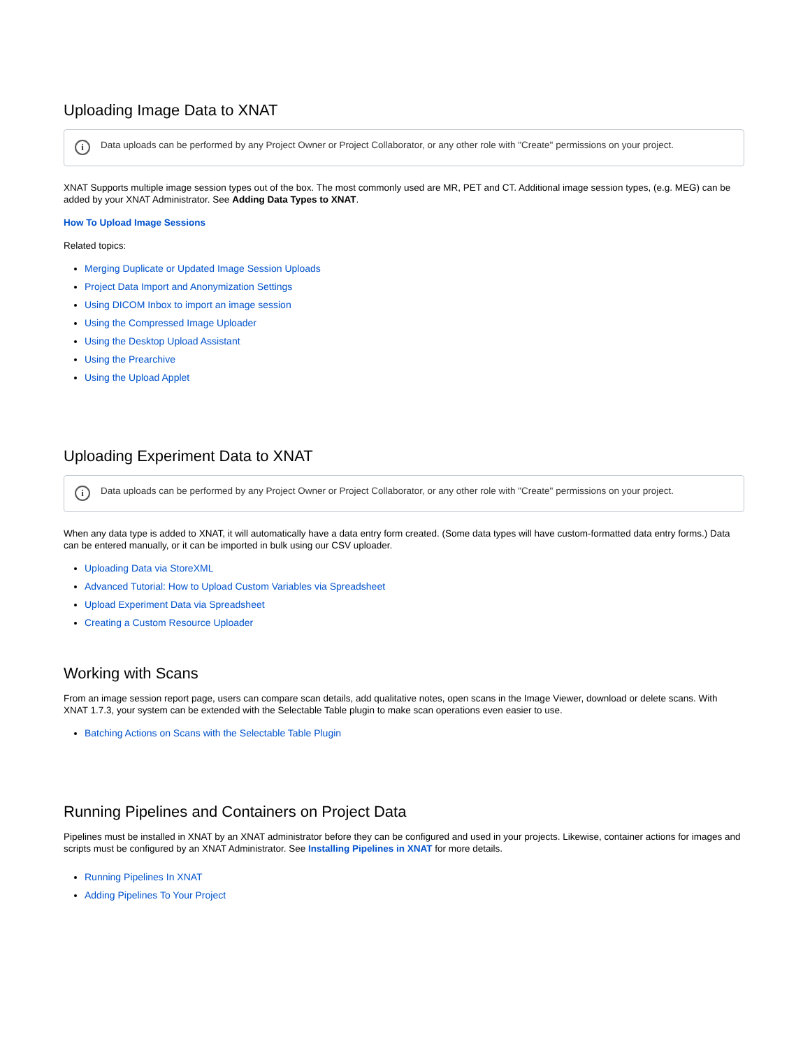Uploading Image Data to XNAT
i Data uploads can be performed by any Project Owner or Project Collaborator, or any other role with "Create" permissions on your project.
XNAT Supports multiple image session types out of the box. The most commonly used are MR, PET and CT. Additional image session types, (e.g. MEG) can be added by your XNAT Administrator. See Adding Data Types to XNAT.
How To Upload Image Sessions
Related topics:
Merging Duplicate or Updated Image Session Uploads
Project Data Import and Anonymization Settings
Using DICOM Inbox to import an image session
Using the Compressed Image Uploader
Using the Desktop Upload Assistant
Using the Prearchive
Using the Upload Applet
Uploading Experiment Data to XNAT
i Data uploads can be performed by any Project Owner or Project Collaborator, or any other role with "Create" permissions on your project.
When any data type is added to XNAT, it will automatically have a data entry form created. (Some data types will have custom-formatted data entry forms.) Data can be entered manually, or it can be imported in bulk using our CSV uploader.
Uploading Data via StoreXML
Advanced Tutorial: How to Upload Custom Variables via Spreadsheet
Upload Experiment Data via Spreadsheet
Creating a Custom Resource Uploader
Working with Scans
From an image session report page, users can compare scan details, add qualitative notes, open scans in the Image Viewer, download or delete scans. With XNAT 1.7.3, your system can be extended with the Selectable Table plugin to make scan operations even easier to use.
Batching Actions on Scans with the Selectable Table Plugin
Running Pipelines and Containers on Project Data
Pipelines must be installed in XNAT by an XNAT administrator before they can be configured and used in your projects. Likewise, container actions for images and scripts must be configured by an XNAT Administrator. See Installing Pipelines in XNAT for more details.
Running Pipelines In XNAT
Adding Pipelines To Your Project